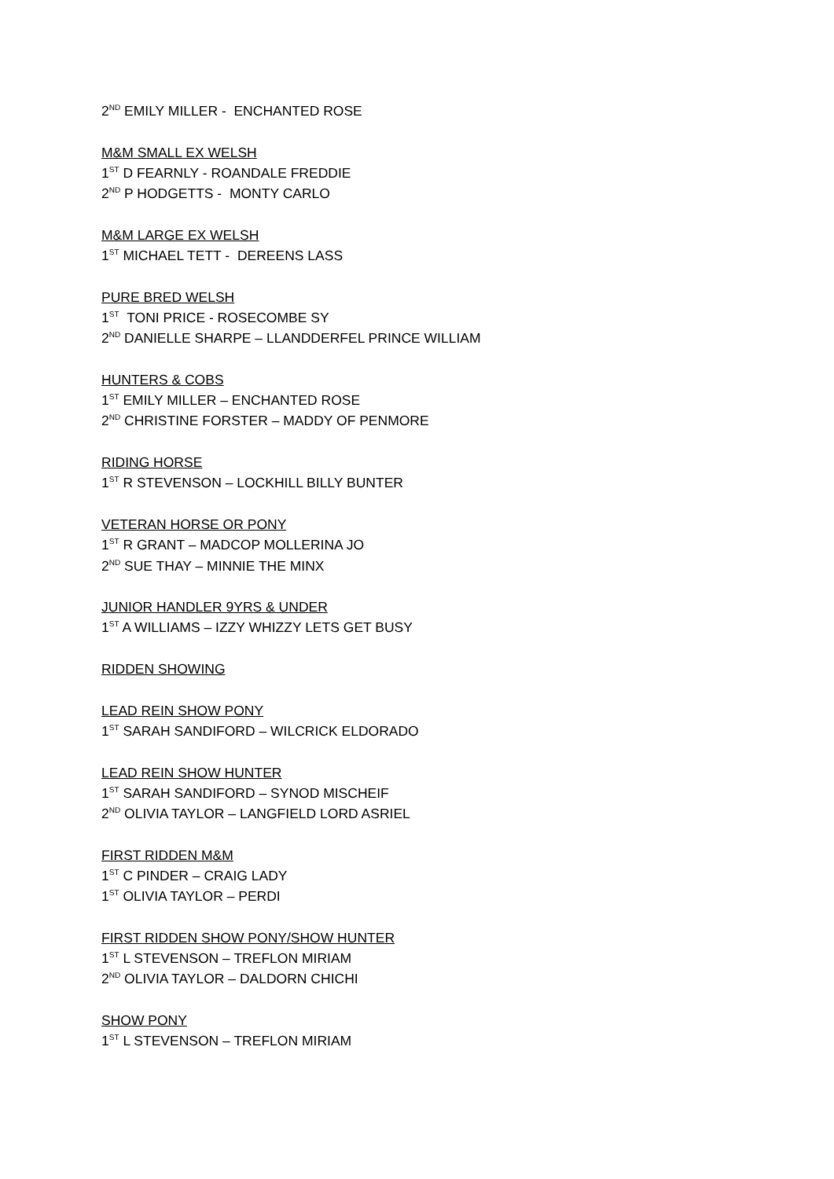2<sup>ND</sup> EMILY MILLER - ENCHANTED ROSE
M&M SMALL EX WELSH
1<sup>ST</sup> D FEARNLY - ROANDALE FREDDIE
2<sup>ND</sup> P HODGETTS - MONTY CARLO
M&M LARGE EX WELSH
1<sup>ST</sup> MICHAEL TETT - DEREENS LASS
PURE BRED WELSH
1<sup>ST</sup> TONI PRICE - ROSECOMBE SY
2<sup>ND</sup> DANIELLE SHARPE – LLANDDERFEL PRINCE WILLIAM
HUNTERS & COBS
1<sup>ST</sup> EMILY MILLER – ENCHANTED ROSE
2<sup>ND</sup> CHRISTINE FORSTER – MADDY OF PENMORE
RIDING HORSE
1<sup>ST</sup> R STEVENSON – LOCKHILL BILLY BUNTER
VETERAN HORSE OR PONY
1<sup>ST</sup> R GRANT – MADCOP MOLLERINA JO
2<sup>ND</sup> SUE THAY – MINNIE THE MINX
JUNIOR HANDLER 9YRS & UNDER
1<sup>ST</sup> A WILLIAMS – IZZY WHIZZY LETS GET BUSY
RIDDEN SHOWING
LEAD REIN SHOW PONY
1<sup>ST</sup> SARAH SANDIFORD – WILCRICK ELDORADO
LEAD REIN SHOW HUNTER
1<sup>ST</sup> SARAH SANDIFORD – SYNOD MISCHEIF
2<sup>ND</sup> OLIVIA TAYLOR – LANGFIELD LORD ASRIEL
FIRST RIDDEN M&M
1<sup>ST</sup> C PINDER – CRAIG LADY
1<sup>ST</sup> OLIVIA TAYLOR – PERDI
FIRST RIDDEN SHOW PONY/SHOW HUNTER
1<sup>ST</sup> L STEVENSON – TREFLON MIRIAM
2<sup>ND</sup> OLIVIA TAYLOR – DALDORN CHICHI
SHOW PONY
1<sup>ST</sup> L STEVENSON – TREFLON MIRIAM